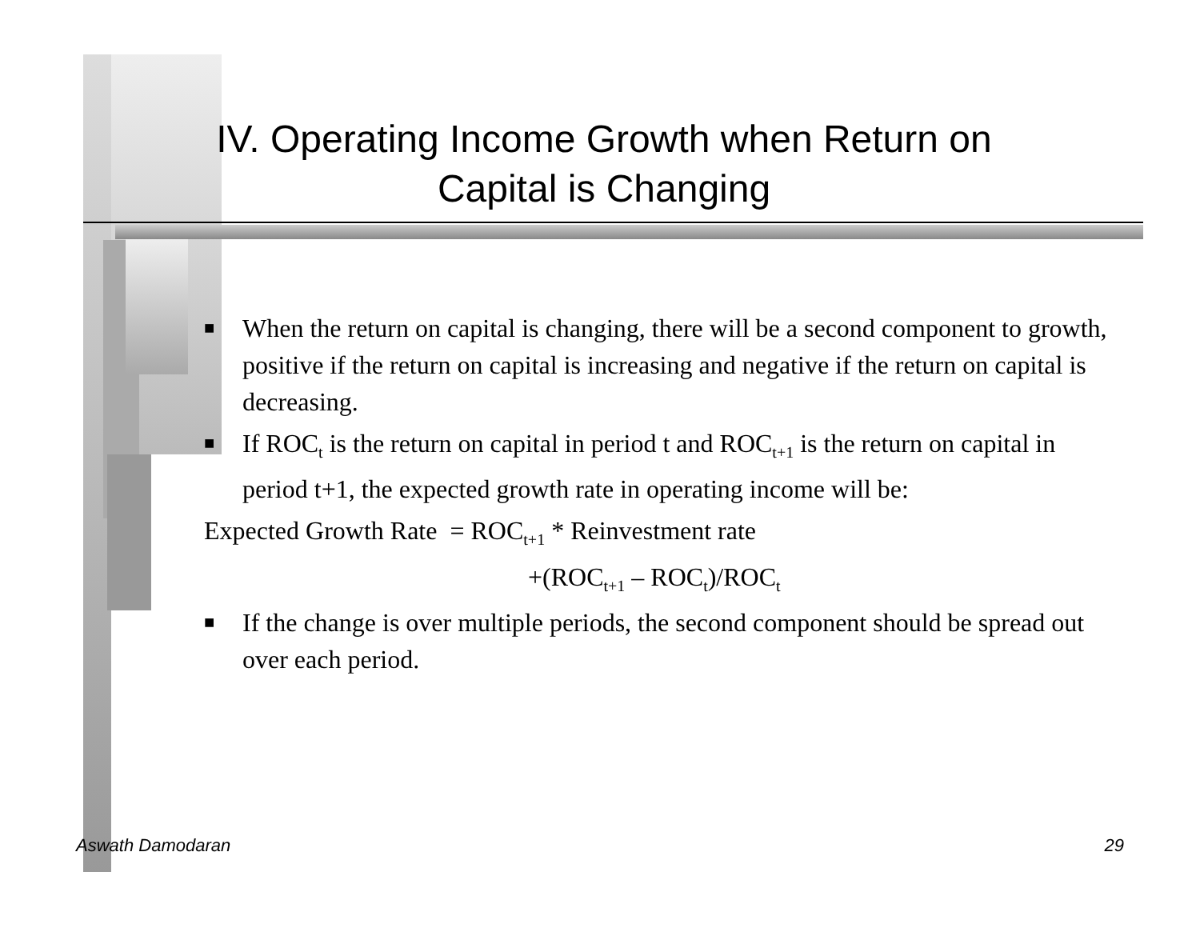IV. Operating Income Growth when Return on
Capital is Changing
■ When the return on capital is changing, there will be a second component to growth, positive if the return on capital is increasing and negative if the return on capital is decreasing.
■ If ROC<sub>t</sub> is the return on capital in period t and ROC<sub>t+1</sub> is the return on capital in period t+1, the expected growth rate in operating income will be:
Expected Growth Rate = ROC<sub>t+1</sub> * Reinvestment rate
+(ROC<sub>t+1</sub> – ROC<sub>t</sub>)/ROC<sub>t</sub>
■ If the change is over multiple periods, the second component should be spread out over each period.
Aswath Damodaran 29